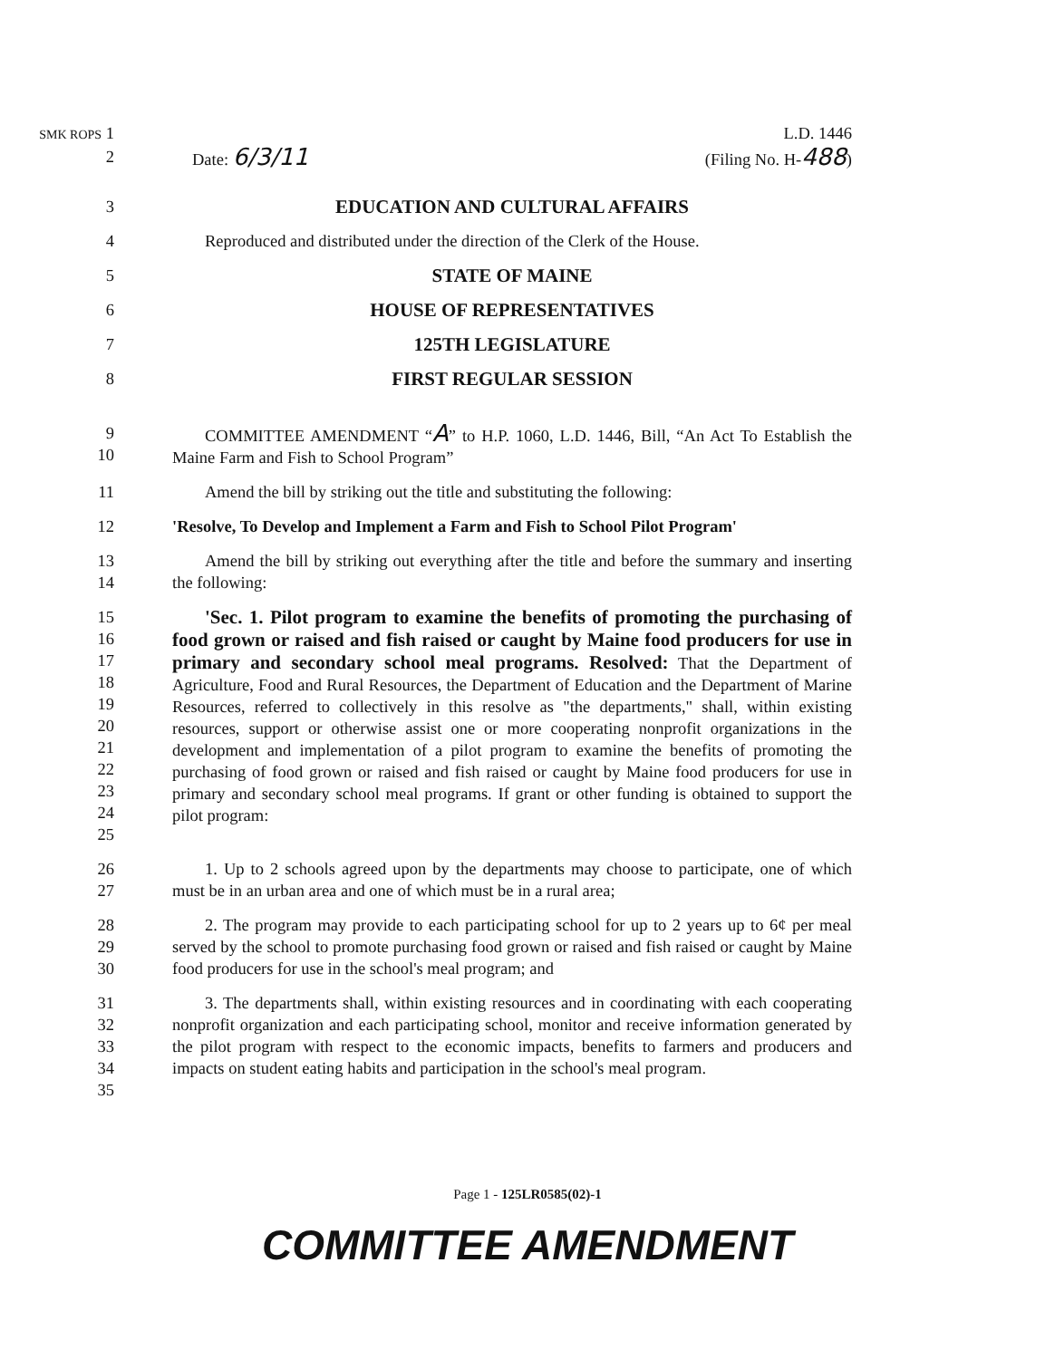SMK ROPS 1 L.D. 1446
2 Date: 6/3/11 (Filing No. H-488)
3 EDUCATION AND CULTURAL AFFAIRS
4 Reproduced and distributed under the direction of the Clerk of the House.
5 STATE OF MAINE
6 HOUSE OF REPRESENTATIVES
7 125TH LEGISLATURE
8 FIRST REGULAR SESSION
9
10
COMMITTEE AMENDMENT “A” to H.P. 1060, L.D. 1446, Bill, “An Act To Establish the Maine Farm and Fish to School Program”
11 Amend the bill by striking out the title and substituting the following:
12 'Resolve, To Develop and Implement a Farm and Fish to School Pilot Program'
13
14
Amend the bill by striking out everything after the title and before the summary and inserting the following:
15
16
17
18
19
20
21
22
23
24
25
'Sec. 1. Pilot program to examine the benefits of promoting the purchasing of food grown or raised and fish raised or caught by Maine food producers for use in primary and secondary school meal programs. Resolved: That the Department of Agriculture, Food and Rural Resources, the Department of Education and the Department of Marine Resources, referred to collectively in this resolve as "the departments," shall, within existing resources, support or otherwise assist one or more cooperating nonprofit organizations in the development and implementation of a pilot program to examine the benefits of promoting the purchasing of food grown or raised and fish raised or caught by Maine food producers for use in primary and secondary school meal programs. If grant or other funding is obtained to support the pilot program:
26
27
1. Up to 2 schools agreed upon by the departments may choose to participate, one of which must be in an urban area and one of which must be in a rural area;
28
29
30
2. The program may provide to each participating school for up to 2 years up to 6¢ per meal served by the school to promote purchasing food grown or raised and fish raised or caught by Maine food producers for use in the school's meal program; and
31
32
33
34
35
3. The departments shall, within existing resources and in coordinating with each cooperating nonprofit organization and each participating school, monitor and receive information generated by the pilot program with respect to the economic impacts, benefits to farmers and producers and impacts on student eating habits and participation in the school's meal program.
Page 1 - 125LR0585(02)-1
COMMITTEE AMENDMENT